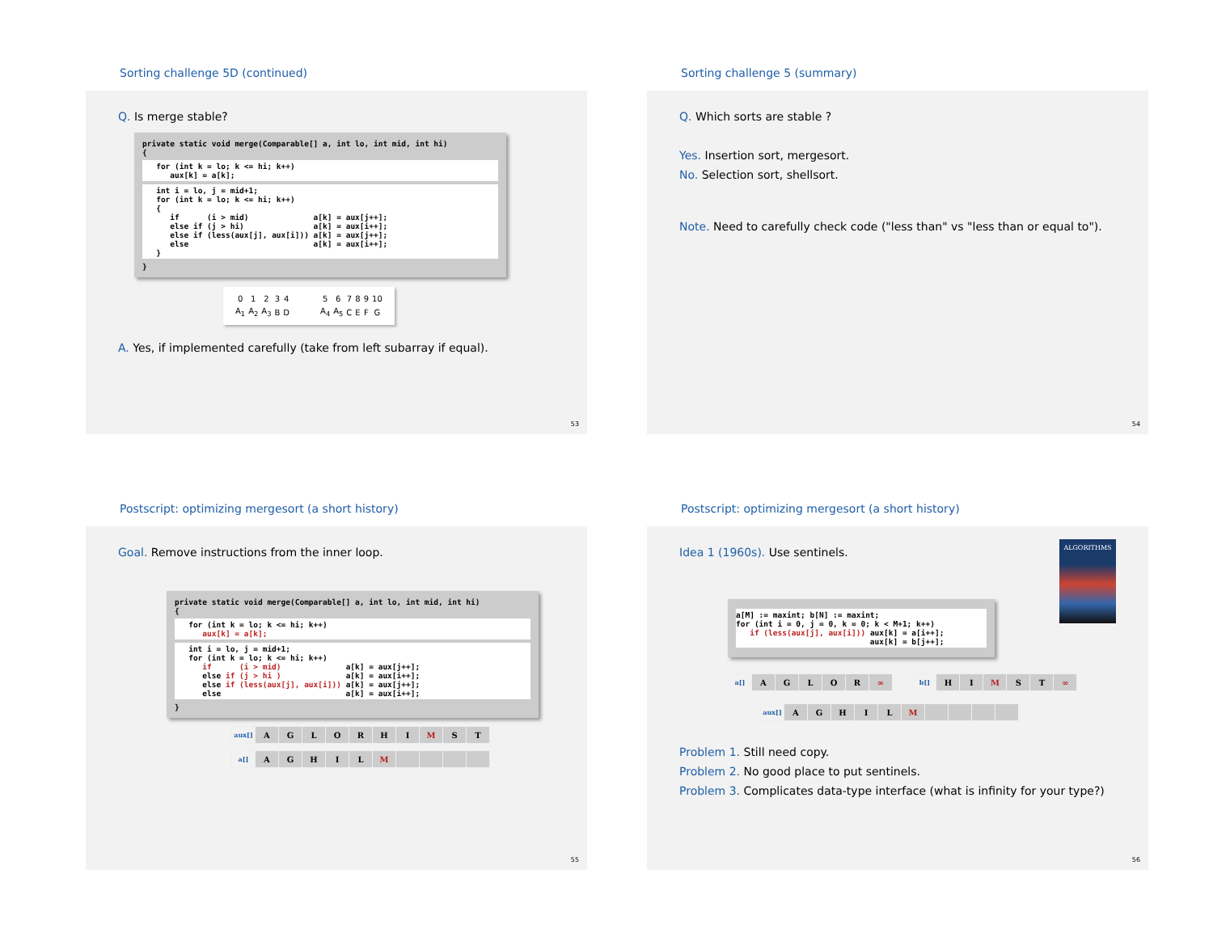Sorting challenge 5D (continued)
Q. Is merge stable?
private static void merge(Comparable[] a, int lo, int mid, int hi)
{
   for (int k = lo; k <= hi; k++)
      aux[k] = a[k];
   int i = lo, j = mid+1;
   for (int k = lo; k <= hi; k++)
   {
      if      (i > mid)              a[k] = aux[j++];
      else if (j > hi)               a[k] = aux[i++];
      else if (less(aux[j], aux[i])) a[k] = aux[j++];
      else                           a[k] = aux[i++];
   }
}
| 0 | 1 | 2 | 3 | 4 | | 5 | 6 | 7 | 8 | 9 | 10 |
| A<sub>1</sub> | A<sub>2</sub> | A<sub>3</sub> | B | D | | A<sub>4</sub> | A<sub>5</sub> | C | E | F | G |
A. Yes, if implemented carefully (take from left subarray if equal).
53
Sorting challenge 5 (summary)
Q. Which sorts are stable ?
Yes. Insertion sort, mergesort.
No. Selection sort, shellsort.
Note. Need to carefully check code ("less than" vs "less than or equal to").
54
Postscript: optimizing mergesort (a short history)
Goal. Remove instructions from the inner loop.
private static void merge(Comparable[] a, int lo, int mid, int hi)
{
   for (int k = lo; k <= hi; k++)
      aux[k] = a[k];
   int i = lo, j = mid+1;
   for (int k = lo; k <= hi; k++)
      if      (i > mid)              a[k] = aux[j++];
      else if (j > hi )              a[k] = aux[i++];
      else if (less(aux[j], aux[i])) a[k] = aux[j++];
      else                           a[k] = aux[i++];
}
| aux[] | A | G | L | O | R | H | I | M | S | T |
| a[] | A | G | H | I | L | M | | | | |
55
Postscript: optimizing mergesort (a short history)
ALGORITHMS
Idea 1 (1960s). Use sentinels.
a[M] := maxint; b[N] := maxint;
for (int i = 0, j = 0, k = 0; k < M+1; k++)
   if (less(aux[j], aux[i])) aux[k] = a[i++];
                             aux[k] = b[j++];
| a[] | A | G | L | O | R | ∞ |
| b[] | H | I | M | S | T | ∞ |
| aux[] | A | G | H | I | L | M | | | | |
Problem 1. Still need copy.
Problem 2. No good place to put sentinels.
Problem 3. Complicates data-type interface (what is infinity for your type?)
56